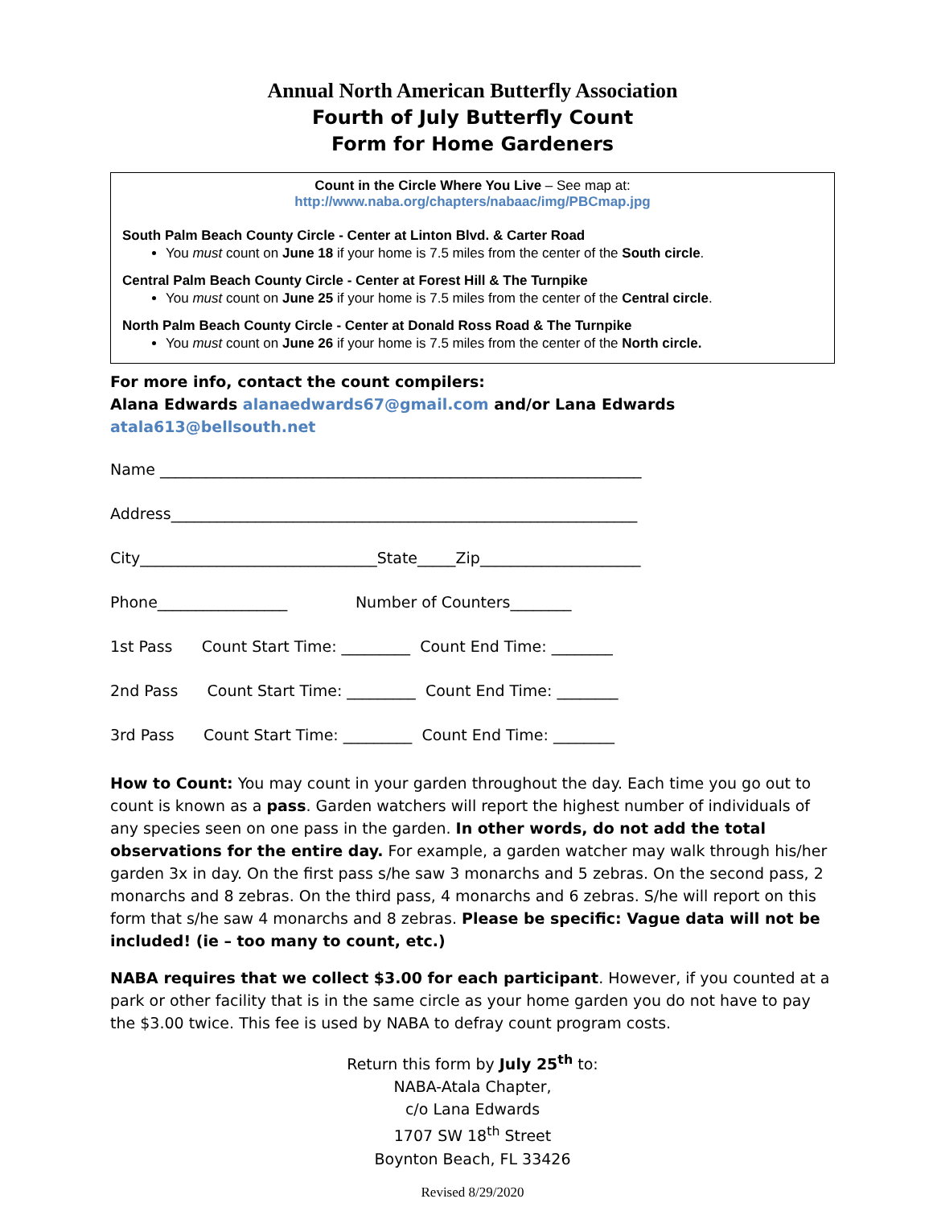Annual North American Butterfly Association
Fourth of July Butterfly Count
Form for Home Gardeners
Count in the Circle Where You Live – See map at:
http://www.naba.org/chapters/nabaac/img/PBCmap.jpg
South Palm Beach County Circle - Center at Linton Blvd. & Carter Road
You must count on June 18 if your home is 7.5 miles from the center of the South circle.
Central Palm Beach County Circle - Center at Forest Hill & The Turnpike
You must count on June 25 if your home is 7.5 miles from the center of the Central circle.
North Palm Beach County Circle - Center at Donald Ross Road & The Turnpike
You must count on June 26 if your home is 7.5 miles from the center of the North circle.
For more info, contact the count compilers:
Alana Edwards alanaedwards67@gmail.com and/or Lana Edwards atala613@bellsouth.net
Name _______________________________________________________________
Address_____________________________________________________________
City_______________________________State_____Zip_____________________
Phone_________________ Number of Counters________
1st Pass Count Start Time: _________ Count End Time: ________
2nd Pass Count Start Time: _________ Count End Time: ________
3rd Pass Count Start Time: _________ Count End Time: ________
How to Count: You may count in your garden throughout the day. Each time you go out to count is known as a pass. Garden watchers will report the highest number of individuals of any species seen on one pass in the garden. In other words, do not add the total observations for the entire day. For example, a garden watcher may walk through his/her garden 3x in day. On the first pass s/he saw 3 monarchs and 5 zebras. On the second pass, 2 monarchs and 8 zebras. On the third pass, 4 monarchs and 6 zebras. S/he will report on this form that s/he saw 4 monarchs and 8 zebras. Please be specific: Vague data will not be included! (ie – too many to count, etc.)
NABA requires that we collect $3.00 for each participant. However, if you counted at a park or other facility that is in the same circle as your home garden you do not have to pay the $3.00 twice. This fee is used by NABA to defray count program costs.
Return this form by July 25<sup>th</sup> to:
NABA-Atala Chapter,
c/o Lana Edwards
1707 SW 18<sup>th</sup> Street
Boynton Beach, FL 33426
Revised 8/29/2020